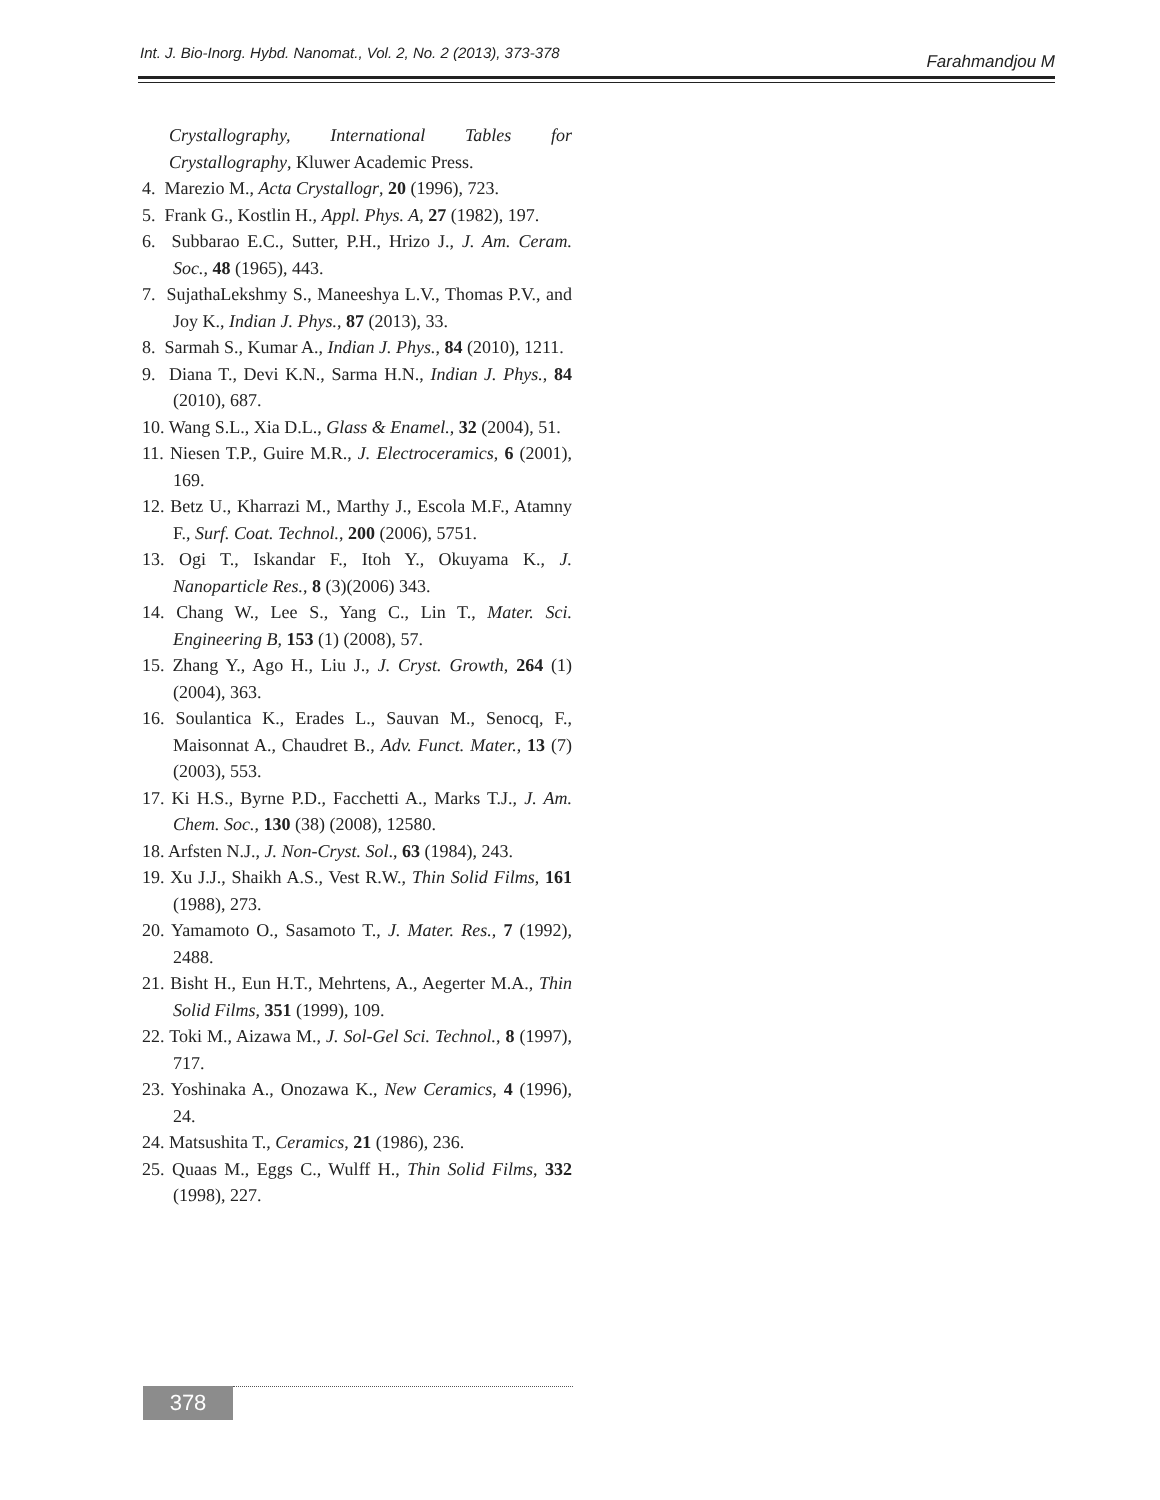Int. J. Bio-Inorg. Hybd. Nanomat., Vol. 2, No. 2 (2013), 373-378 Farahmandjou M
Crystallography, International Tables for Crystallography, Kluwer Academic Press.
4. Marezio M., Acta Crystallogr, 20 (1996), 723.
5. Frank G., Kostlin H., Appl. Phys. A, 27 (1982), 197.
6. Subbarao E.C., Sutter, P.H., Hrizo J., J. Am. Ceram. Soc., 48 (1965), 443.
7. SujathaLekshmy S., Maneeshya L.V., Thomas P.V., and Joy K., Indian J. Phys., 87 (2013), 33.
8. Sarmah S., Kumar A., Indian J. Phys., 84 (2010), 1211.
9. Diana T., Devi K.N., Sarma H.N., Indian J. Phys., 84 (2010), 687.
10. Wang S.L., Xia D.L., Glass & Enamel., 32 (2004), 51.
11. Niesen T.P., Guire M.R., J. Electroceramics, 6 (2001), 169.
12. Betz U., Kharrazi M., Marthy J., Escola M.F., Atamny F., Surf. Coat. Technol., 200 (2006), 5751.
13. Ogi T., Iskandar F., Itoh Y., Okuyama K., J. Nanoparticle Res., 8 (3)(2006) 343.
14. Chang W., Lee S., Yang C., Lin T., Mater. Sci. Engineering B, 153 (1) (2008), 57.
15. Zhang Y., Ago H., Liu J., J. Cryst. Growth, 264 (1) (2004), 363.
16. Soulantica K., Erades L., Sauvan M., Senocq, F., Maisonnat A., Chaudret B., Adv. Funct. Mater., 13 (7) (2003), 553.
17. Ki H.S., Byrne P.D., Facchetti A., Marks T.J., J. Am. Chem. Soc., 130 (38) (2008), 12580.
18. Arfsten N.J., J. Non-Cryst. Sol., 63 (1984), 243.
19. Xu J.J., Shaikh A.S., Vest R.W., Thin Solid Films, 161 (1988), 273.
20. Yamamoto O., Sasamoto T., J. Mater. Res., 7 (1992), 2488.
21. Bisht H., Eun H.T., Mehrtens, A., Aegerter M.A., Thin Solid Films, 351 (1999), 109.
22. Toki M., Aizawa M., J. Sol-Gel Sci. Technol., 8 (1997), 717.
23. Yoshinaka A., Onozawa K., New Ceramics, 4 (1996), 24.
24. Matsushita T., Ceramics, 21 (1986), 236.
25. Quaas M., Eggs C., Wulff H., Thin Solid Films, 332 (1998), 227.
378